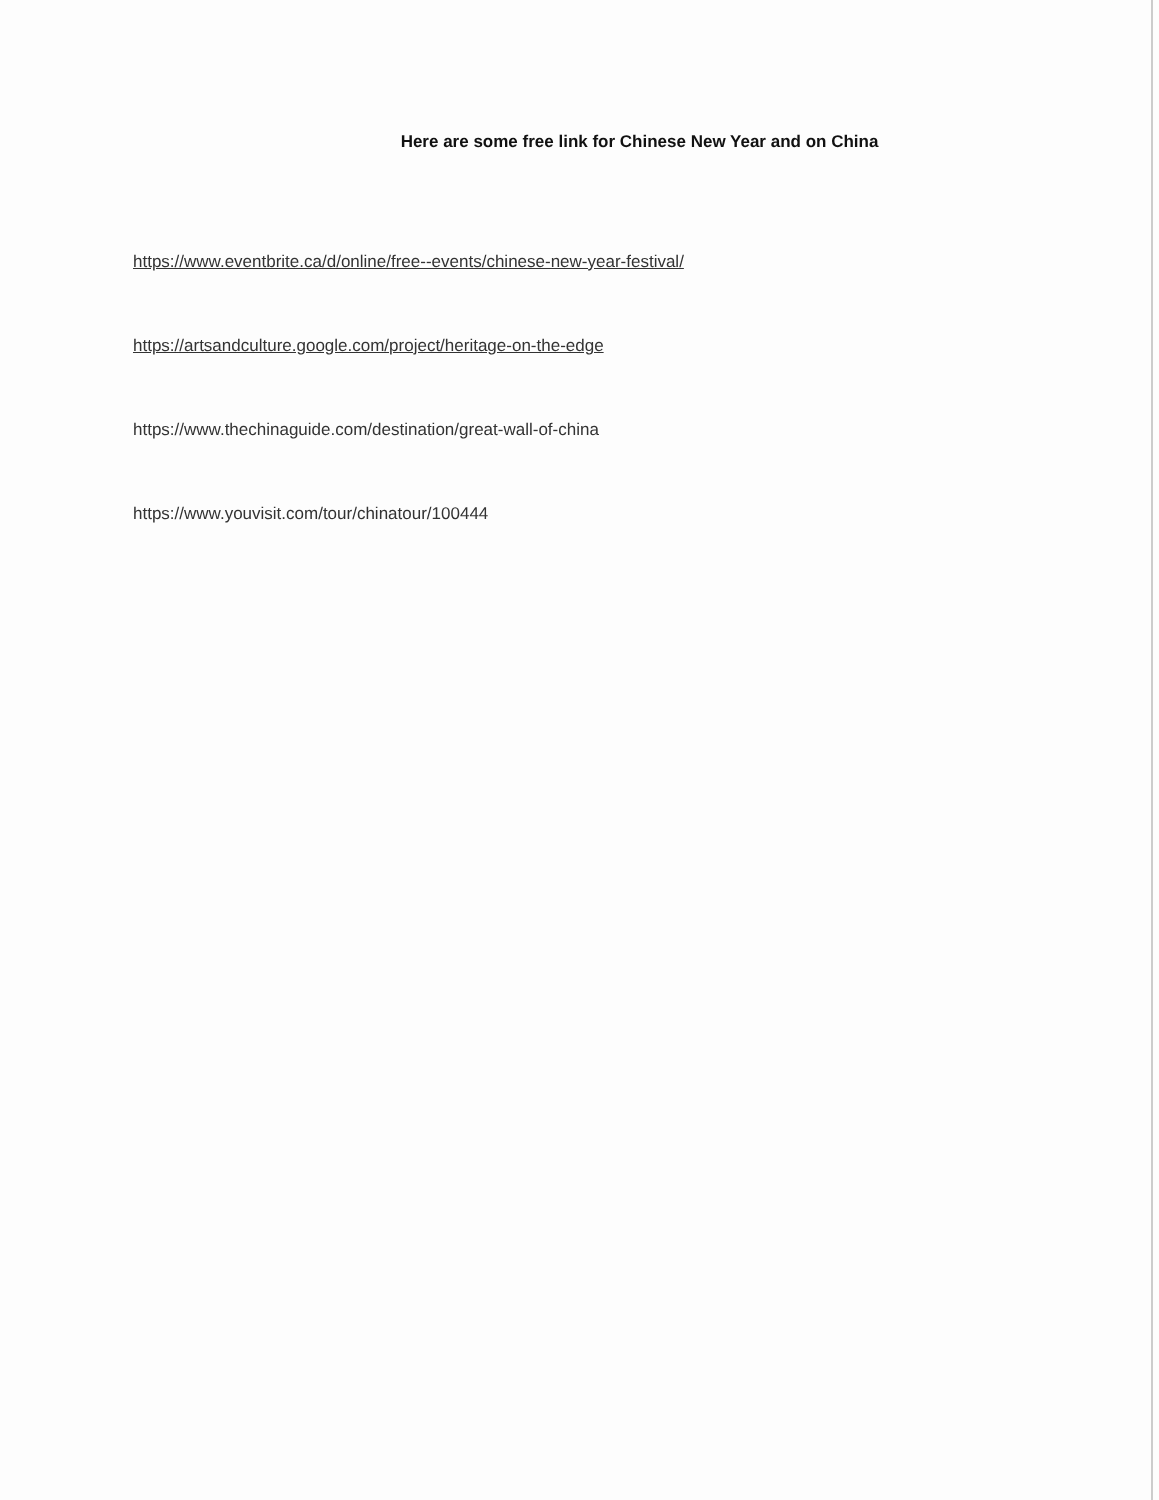Here are some free link for Chinese New Year and on China
https://www.eventbrite.ca/d/online/free--events/chinese-new-year-festival/
https://artsandculture.google.com/project/heritage-on-the-edge
https://www.thechinaguide.com/destination/great-wall-of-china
https://www.youvisit.com/tour/chinatour/100444